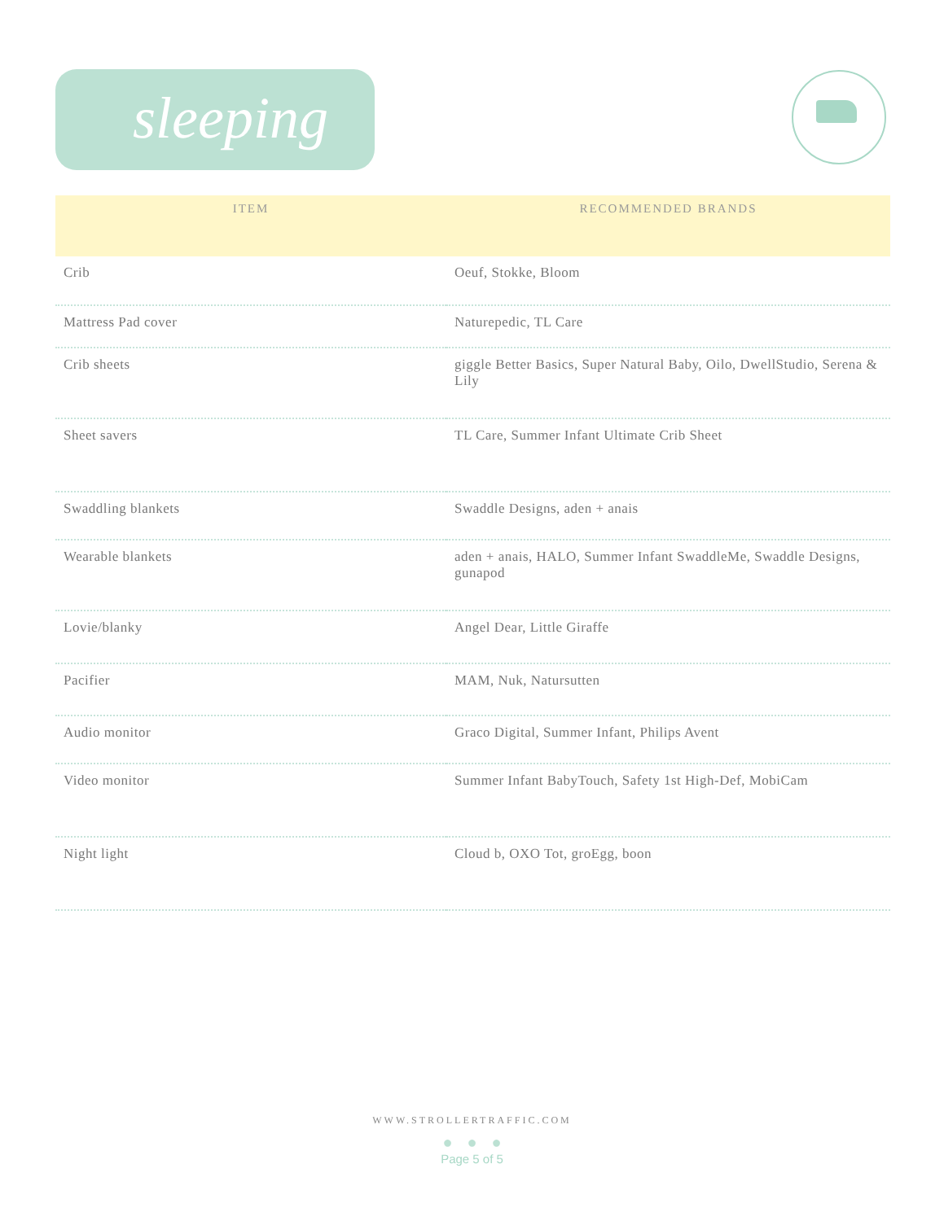sleeping
| ITEM | RECOMMENDED BRANDS |
| --- | --- |
| Crib | Oeuf, Stokke, Bloom |
| Mattress Pad cover | Naturepedic, TL Care |
| Crib sheets | giggle Better Basics, Super Natural Baby, Oilo, DwellStudio, Serena & Lily |
| Sheet savers | TL Care, Summer Infant Ultimate Crib Sheet |
| Swaddling blankets | Swaddle Designs, aden + anais |
| Wearable blankets | aden + anais, HALO, Summer Infant SwaddleMe, Swaddle Designs, gunapod |
| Lovie/blanky | Angel Dear, Little Giraffe |
| Pacifier | MAM, Nuk, Natursutten |
| Audio monitor | Graco Digital, Summer Infant, Philips Avent |
| Video monitor | Summer Infant BabyTouch, Safety 1st High-Def, MobiCam |
| Night light | Cloud b, OXO Tot, groEgg, boon |
WWW.STROLLERTRAFFIC.COM
●●●
Page 5 of 5